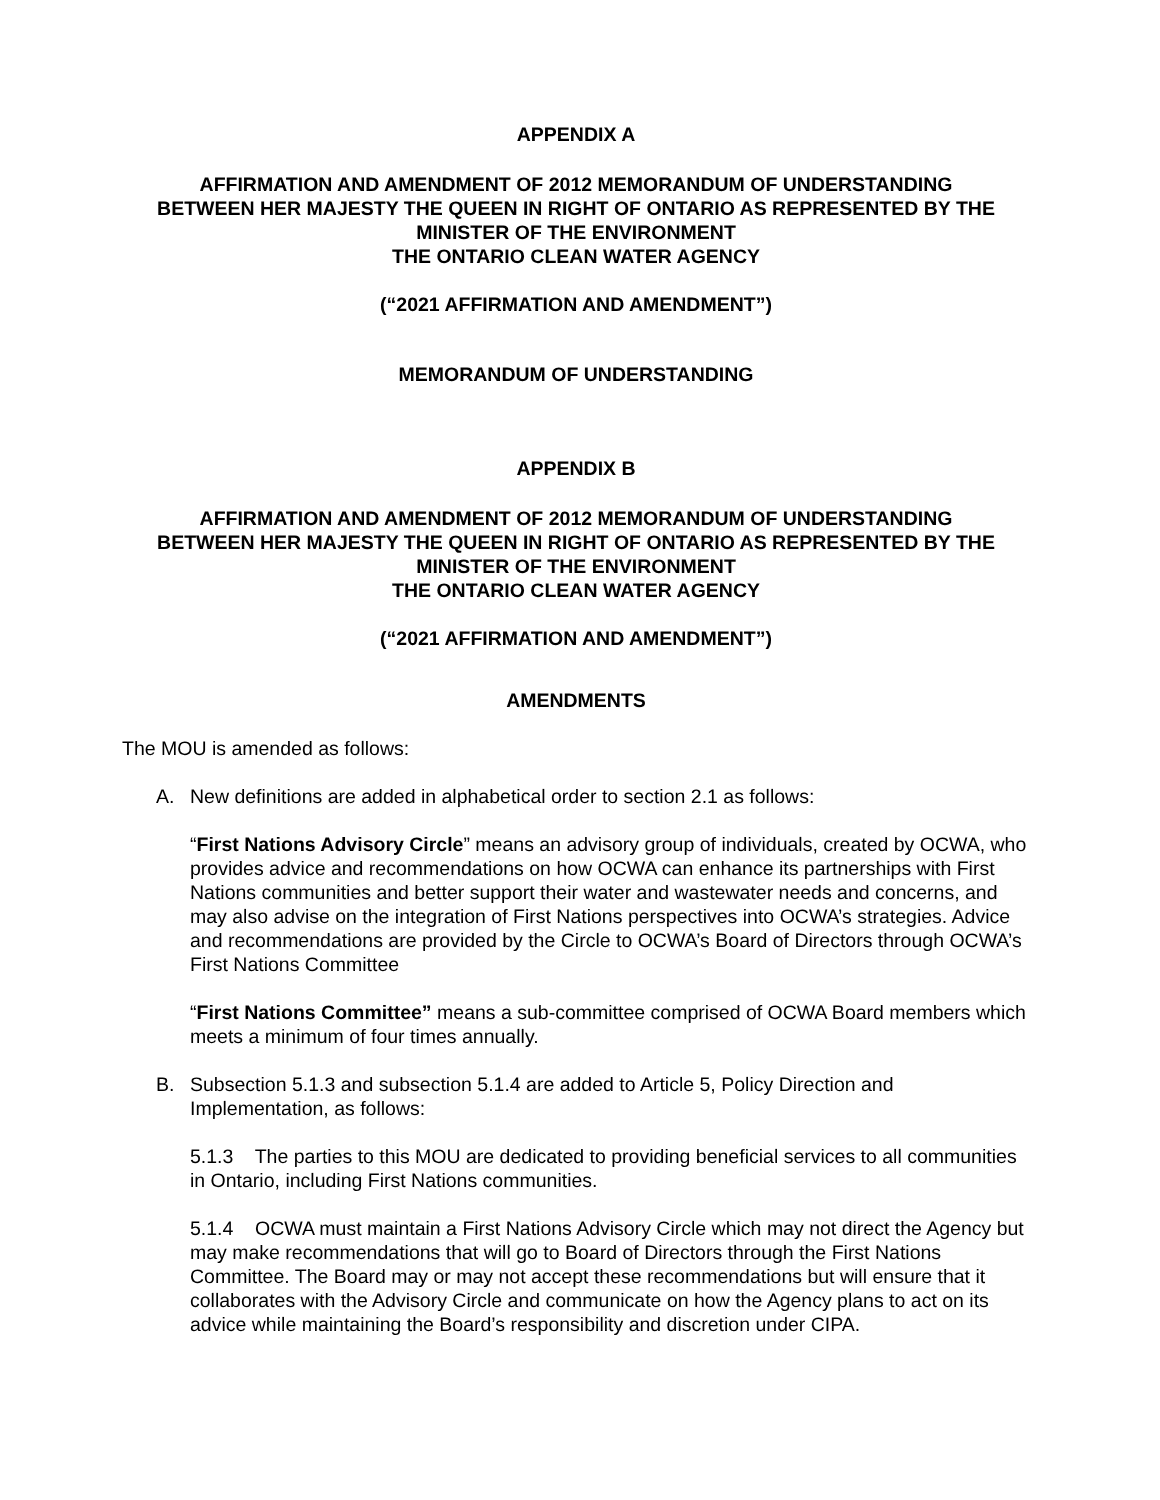APPENDIX A
AFFIRMATION AND AMENDMENT OF 2012 MEMORANDUM OF UNDERSTANDING
BETWEEN HER MAJESTY THE QUEEN IN RIGHT OF ONTARIO AS REPRESENTED BY THE
MINISTER OF THE ENVIRONMENT
THE ONTARIO CLEAN WATER AGENCY
(“2021 AFFIRMATION AND AMENDMENT”)
MEMORANDUM OF UNDERSTANDING
APPENDIX B
AFFIRMATION AND AMENDMENT OF 2012 MEMORANDUM OF UNDERSTANDING
BETWEEN HER MAJESTY THE QUEEN IN RIGHT OF ONTARIO AS REPRESENTED BY THE
MINISTER OF THE ENVIRONMENT
THE ONTARIO CLEAN WATER AGENCY
(“2021 AFFIRMATION AND AMENDMENT”)
AMENDMENTS
The MOU is amended as follows:
A. New definitions are added in alphabetical order to section 2.1 as follows:
“First Nations Advisory Circle” means an advisory group of individuals, created by OCWA, who provides advice and recommendations on how OCWA can enhance its partnerships with First Nations communities and better support their water and wastewater needs and concerns, and may also advise on the integration of First Nations perspectives into OCWA’s strategies. Advice and recommendations are provided by the Circle to OCWA’s Board of Directors through OCWA’s First Nations Committee
“First Nations Committee” means a sub-committee comprised of OCWA Board members which meets a minimum of four times annually.
B. Subsection 5.1.3 and subsection 5.1.4 are added to Article 5, Policy Direction and Implementation, as follows:
5.1.3 The parties to this MOU are dedicated to providing beneficial services to all communities in Ontario, including First Nations communities.
5.1.4 OCWA must maintain a First Nations Advisory Circle which may not direct the Agency but may make recommendations that will go to Board of Directors through the First Nations Committee. The Board may or may not accept these recommendations but will ensure that it collaborates with the Advisory Circle and communicate on how the Agency plans to act on its advice while maintaining the Board’s responsibility and discretion under CIPA.